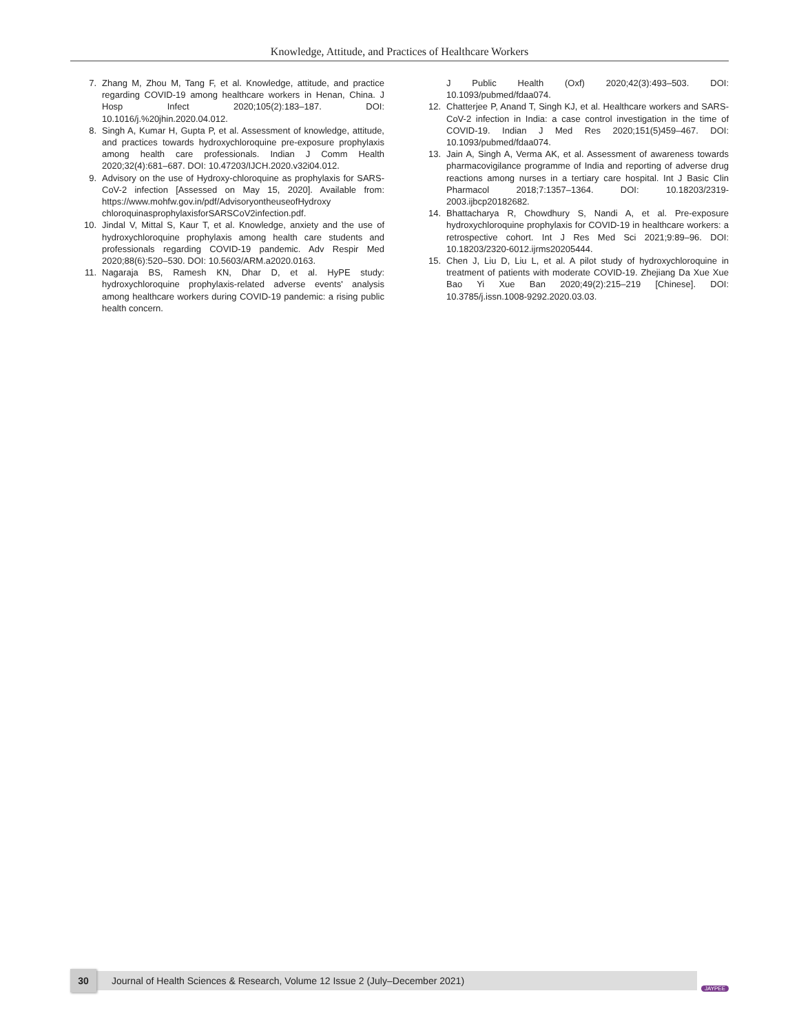Knowledge, Attitude, and Practices of Healthcare Workers
7. Zhang M, Zhou M, Tang F, et al. Knowledge, attitude, and practice regarding COVID-19 among healthcare workers in Henan, China. J Hosp Infect 2020;105(2):183–187. DOI: 10.1016/j.%20jhin.2020.04.012.
8. Singh A, Kumar H, Gupta P, et al. Assessment of knowledge, attitude, and practices towards hydroxychloroquine pre-exposure prophylaxis among health care professionals. Indian J Comm Health 2020;32(4):681–687. DOI: 10.47203/IJCH.2020.v32i04.012.
9. Advisory on the use of Hydroxy-chloroquine as prophylaxis for SARS-CoV-2 infection [Assessed on May 15, 2020]. Available from: https://www.mohfw.gov.in/pdf/AdvisoryontheuseofHydroxy chloroquinasprophylaxisforSARSCoV2infection.pdf.
10. Jindal V, Mittal S, Kaur T, et al. Knowledge, anxiety and the use of hydroxychloroquine prophylaxis among health care students and professionals regarding COVID-19 pandemic. Adv Respir Med 2020;88(6):520–530. DOI: 10.5603/ARM.a2020.0163.
11. Nagaraja BS, Ramesh KN, Dhar D, et al. HyPE study: hydroxychloroquine prophylaxis-related adverse events' analysis among healthcare workers during COVID-19 pandemic: a rising public health concern.
J Public Health (Oxf) 2020;42(3):493–503. DOI: 10.1093/pubmed/fdaa074.
12. Chatterjee P, Anand T, Singh KJ, et al. Healthcare workers and SARS-CoV-2 infection in India: a case control investigation in the time of COVID-19. Indian J Med Res 2020;151(5)459–467. DOI: 10.1093/pubmed/fdaa074.
13. Jain A, Singh A, Verma AK, et al. Assessment of awareness towards pharmacovigilance programme of India and reporting of adverse drug reactions among nurses in a tertiary care hospital. Int J Basic Clin Pharmacol 2018;7:1357–1364. DOI: 10.18203/2319-2003.ijbcp20182682.
14. Bhattacharya R, Chowdhury S, Nandi A, et al. Pre-exposure hydroxychloroquine prophylaxis for COVID-19 in healthcare workers: a retrospective cohort. Int J Res Med Sci 2021;9:89–96. DOI: 10.18203/2320-6012.ijrms20205444.
15. Chen J, Liu D, Liu L, et al. A pilot study of hydroxychloroquine in treatment of patients with moderate COVID-19. Zhejiang Da Xue Xue Bao Yi Xue Ban 2020;49(2):215–219 [Chinese]. DOI: 10.3785/j.issn.1008-9292.2020.03.03.
30
Journal of Health Sciences & Research, Volume 12 Issue 2 (July–December 2021)
JAYPEE